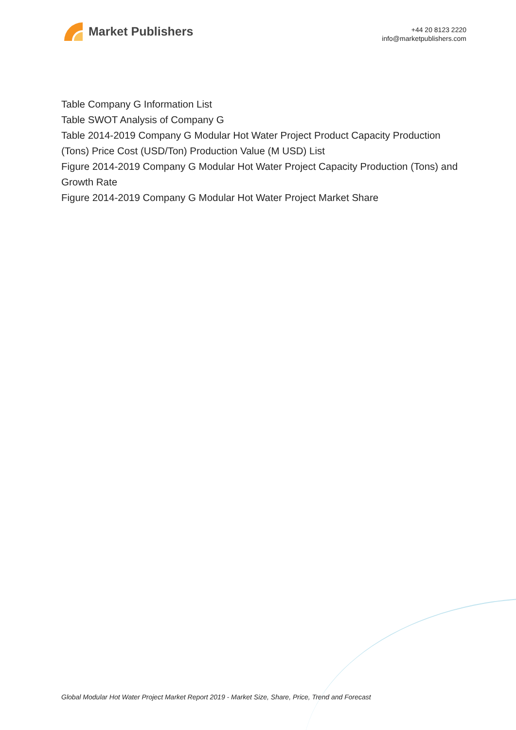Market Publishers
+44 20 8123 2220
info@marketpublishers.com
Table Company G Information List
Table SWOT Analysis of Company G
Table 2014-2019 Company G Modular Hot Water Project Product Capacity Production (Tons) Price Cost (USD/Ton) Production Value (M USD) List
Figure 2014-2019 Company G Modular Hot Water Project Capacity Production (Tons) and Growth Rate
Figure 2014-2019 Company G Modular Hot Water Project Market Share
Global Modular Hot Water Project Market Report 2019 - Market Size, Share, Price, Trend and Forecast